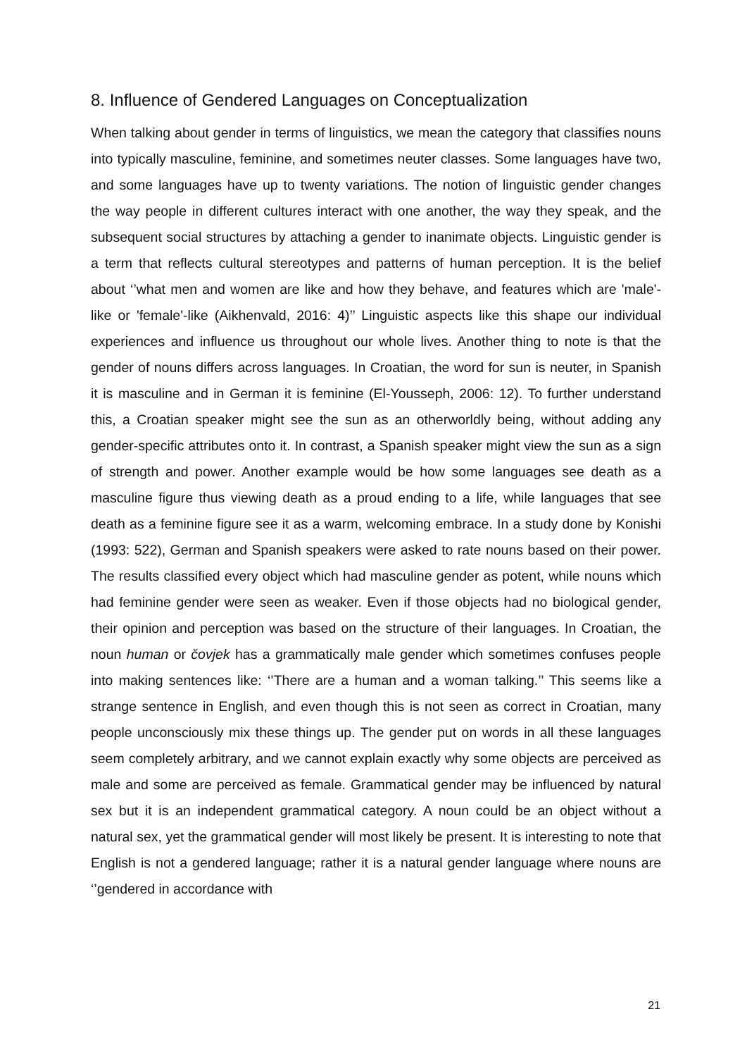8. Influence of Gendered Languages on Conceptualization
When talking about gender in terms of linguistics, we mean the category that classifies nouns into typically masculine, feminine, and sometimes neuter classes. Some languages have two, and some languages have up to twenty variations. The notion of linguistic gender changes the way people in different cultures interact with one another, the way they speak, and the subsequent social structures by attaching a gender to inanimate objects. Linguistic gender is a term that reflects cultural stereotypes and patterns of human perception. It is the belief about ‘’what men and women are like and how they behave, and features which are 'male'-like or 'female'-like (Aikhenvald, 2016: 4)’’ Linguistic aspects like this shape our individual experiences and influence us throughout our whole lives. Another thing to note is that the gender of nouns differs across languages. In Croatian, the word for sun is neuter, in Spanish it is masculine and in German it is feminine (El-Yousseph, 2006: 12). To further understand this, a Croatian speaker might see the sun as an otherworldly being, without adding any gender-specific attributes onto it. In contrast, a Spanish speaker might view the sun as a sign of strength and power. Another example would be how some languages see death as a masculine figure thus viewing death as a proud ending to a life, while languages that see death as a feminine figure see it as a warm, welcoming embrace. In a study done by Konishi (1993: 522), German and Spanish speakers were asked to rate nouns based on their power. The results classified every object which had masculine gender as potent, while nouns which had feminine gender were seen as weaker. Even if those objects had no biological gender, their opinion and perception was based on the structure of their languages. In Croatian, the noun human or čovjek has a grammatically male gender which sometimes confuses people into making sentences like: ‘’There are a human and a woman talking.’’ This seems like a strange sentence in English, and even though this is not seen as correct in Croatian, many people unconsciously mix these things up. The gender put on words in all these languages seem completely arbitrary, and we cannot explain exactly why some objects are perceived as male and some are perceived as female. Grammatical gender may be influenced by natural sex but it is an independent grammatical category. A noun could be an object without a natural sex, yet the grammatical gender will most likely be present. It is interesting to note that English is not a gendered language; rather it is a natural gender language where nouns are ‘’gendered in accordance with
21